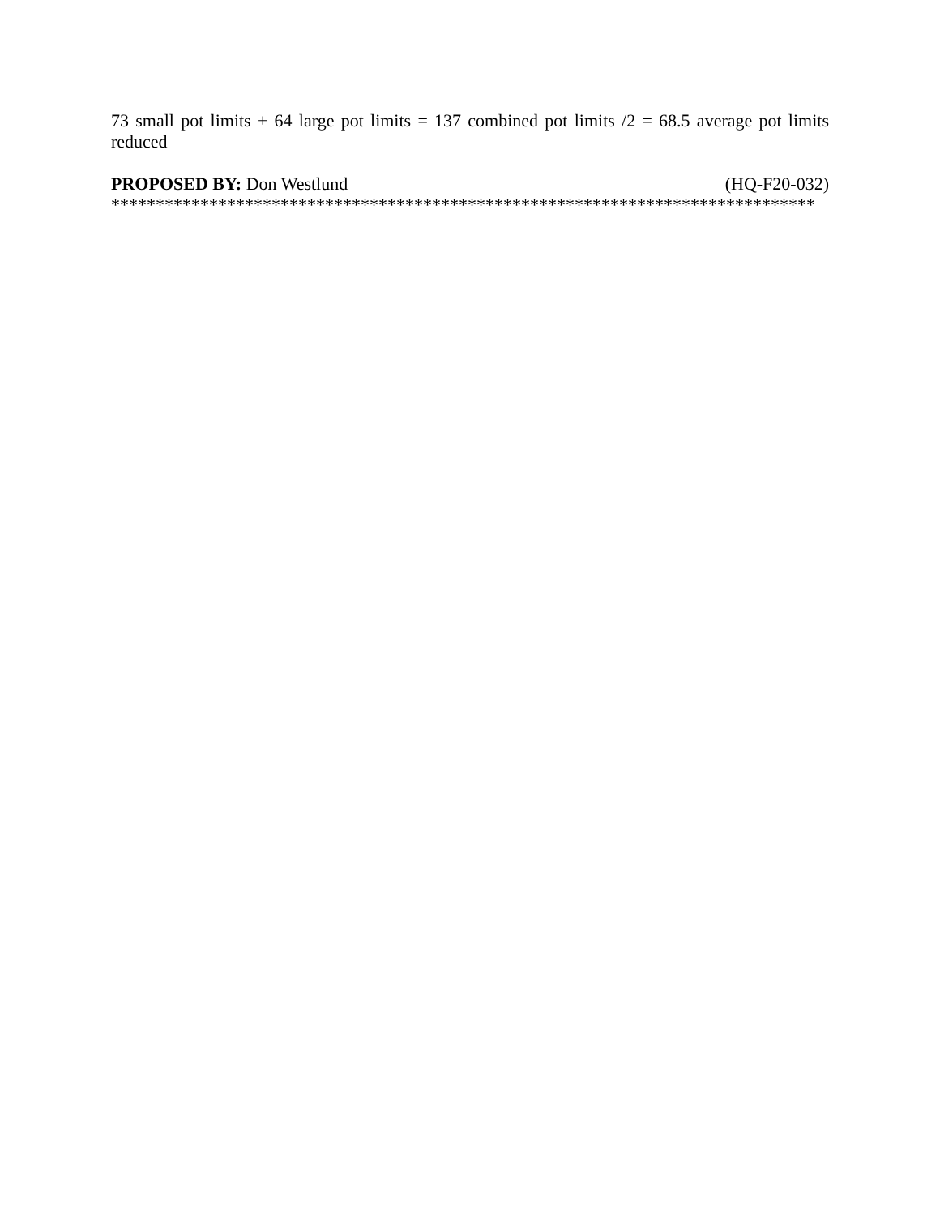73 small pot limits + 64 large pot limits = 137 combined pot limits /2 = 68.5 average pot limits reduced
PROPOSED BY: Don Westlund (HQ-F20-032)
*******************************************************************************